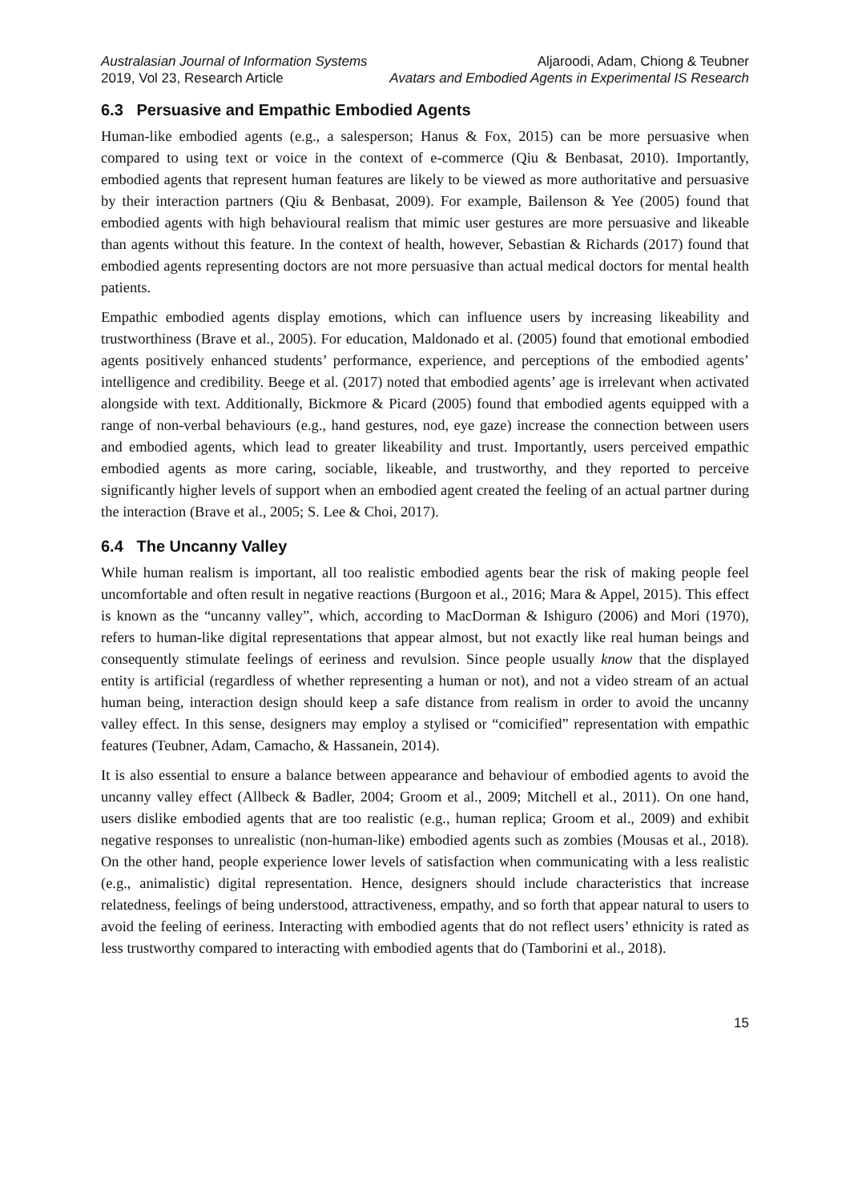Australasian Journal of Information Systems
2019, Vol 23, Research Article
Aljaroodi, Adam, Chiong & Teubner
Avatars and Embodied Agents in Experimental IS Research
6.3 Persuasive and Empathic Embodied Agents
Human-like embodied agents (e.g., a salesperson; Hanus & Fox, 2015) can be more persuasive when compared to using text or voice in the context of e-commerce (Qiu & Benbasat, 2010). Importantly, embodied agents that represent human features are likely to be viewed as more authoritative and persuasive by their interaction partners (Qiu & Benbasat, 2009). For example, Bailenson & Yee (2005) found that embodied agents with high behavioural realism that mimic user gestures are more persuasive and likeable than agents without this feature. In the context of health, however, Sebastian & Richards (2017) found that embodied agents representing doctors are not more persuasive than actual medical doctors for mental health patients.
Empathic embodied agents display emotions, which can influence users by increasing likeability and trustworthiness (Brave et al., 2005). For education, Maldonado et al. (2005) found that emotional embodied agents positively enhanced students’ performance, experience, and perceptions of the embodied agents’ intelligence and credibility. Beege et al. (2017) noted that embodied agents’ age is irrelevant when activated alongside with text. Additionally, Bickmore & Picard (2005) found that embodied agents equipped with a range of non-verbal behaviours (e.g., hand gestures, nod, eye gaze) increase the connection between users and embodied agents, which lead to greater likeability and trust. Importantly, users perceived empathic embodied agents as more caring, sociable, likeable, and trustworthy, and they reported to perceive significantly higher levels of support when an embodied agent created the feeling of an actual partner during the interaction (Brave et al., 2005; S. Lee & Choi, 2017).
6.4 The Uncanny Valley
While human realism is important, all too realistic embodied agents bear the risk of making people feel uncomfortable and often result in negative reactions (Burgoon et al., 2016; Mara & Appel, 2015). This effect is known as the “uncanny valley”, which, according to MacDorman & Ishiguro (2006) and Mori (1970), refers to human-like digital representations that appear almost, but not exactly like real human beings and consequently stimulate feelings of eeriness and revulsion. Since people usually know that the displayed entity is artificial (regardless of whether representing a human or not), and not a video stream of an actual human being, interaction design should keep a safe distance from realism in order to avoid the uncanny valley effect. In this sense, designers may employ a stylised or “comicified” representation with empathic features (Teubner, Adam, Camacho, & Hassanein, 2014).
It is also essential to ensure a balance between appearance and behaviour of embodied agents to avoid the uncanny valley effect (Allbeck & Badler, 2004; Groom et al., 2009; Mitchell et al., 2011). On one hand, users dislike embodied agents that are too realistic (e.g., human replica; Groom et al., 2009) and exhibit negative responses to unrealistic (non-human-like) embodied agents such as zombies (Mousas et al., 2018). On the other hand, people experience lower levels of satisfaction when communicating with a less realistic (e.g., animalistic) digital representation. Hence, designers should include characteristics that increase relatedness, feelings of being understood, attractiveness, empathy, and so forth that appear natural to users to avoid the feeling of eeriness. Interacting with embodied agents that do not reflect users’ ethnicity is rated as less trustworthy compared to interacting with embodied agents that do (Tamborini et al., 2018).
15